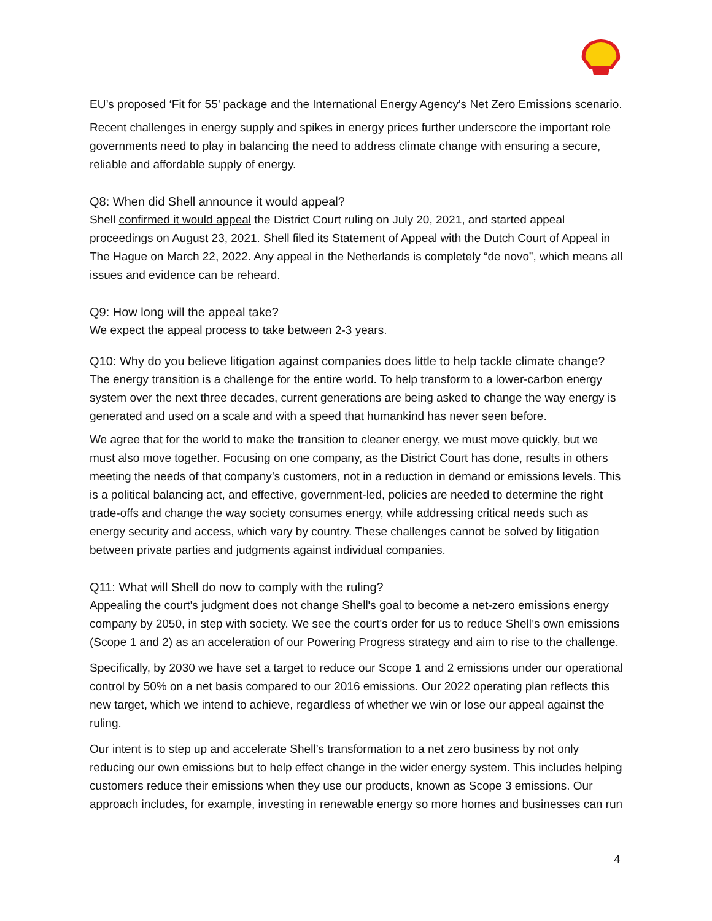EU’s proposed ‘Fit for 55’ package and the International Energy Agency's Net Zero Emissions scenario.
Recent challenges in energy supply and spikes in energy prices further underscore the important role governments need to play in balancing the need to address climate change with ensuring a secure, reliable and affordable supply of energy.
Q8: When did Shell announce it would appeal?
Shell confirmed it would appeal the District Court ruling on July 20, 2021, and started appeal proceedings on August 23, 2021. Shell filed its Statement of Appeal with the Dutch Court of Appeal in The Hague on March 22, 2022. Any appeal in the Netherlands is completely “de novo”, which means all issues and evidence can be reheard.
Q9: How long will the appeal take?
We expect the appeal process to take between 2-3 years.
Q10: Why do you believe litigation against companies does little to help tackle climate change?
The energy transition is a challenge for the entire world. To help transform to a lower-carbon energy system over the next three decades, current generations are being asked to change the way energy is generated and used on a scale and with a speed that humankind has never seen before.
We agree that for the world to make the transition to cleaner energy, we must move quickly, but we must also move together. Focusing on one company, as the District Court has done, results in others meeting the needs of that company’s customers, not in a reduction in demand or emissions levels. This is a political balancing act, and effective, government-led, policies are needed to determine the right trade-offs and change the way society consumes energy, while addressing critical needs such as energy security and access, which vary by country. These challenges cannot be solved by litigation between private parties and judgments against individual companies.
Q11: What will Shell do now to comply with the ruling?
Appealing the court's judgment does not change Shell's goal to become a net-zero emissions energy company by 2050, in step with society. We see the court's order for us to reduce Shell’s own emissions (Scope 1 and 2) as an acceleration of our Powering Progress strategy and aim to rise to the challenge.
Specifically, by 2030 we have set a target to reduce our Scope 1 and 2 emissions under our operational control by 50% on a net basis compared to our 2016 emissions. Our 2022 operating plan reflects this new target, which we intend to achieve, regardless of whether we win or lose our appeal against the ruling.
Our intent is to step up and accelerate Shell’s transformation to a net zero business by not only reducing our own emissions but to help effect change in the wider energy system. This includes helping customers reduce their emissions when they use our products, known as Scope 3 emissions. Our approach includes, for example, investing in renewable energy so more homes and businesses can run
4